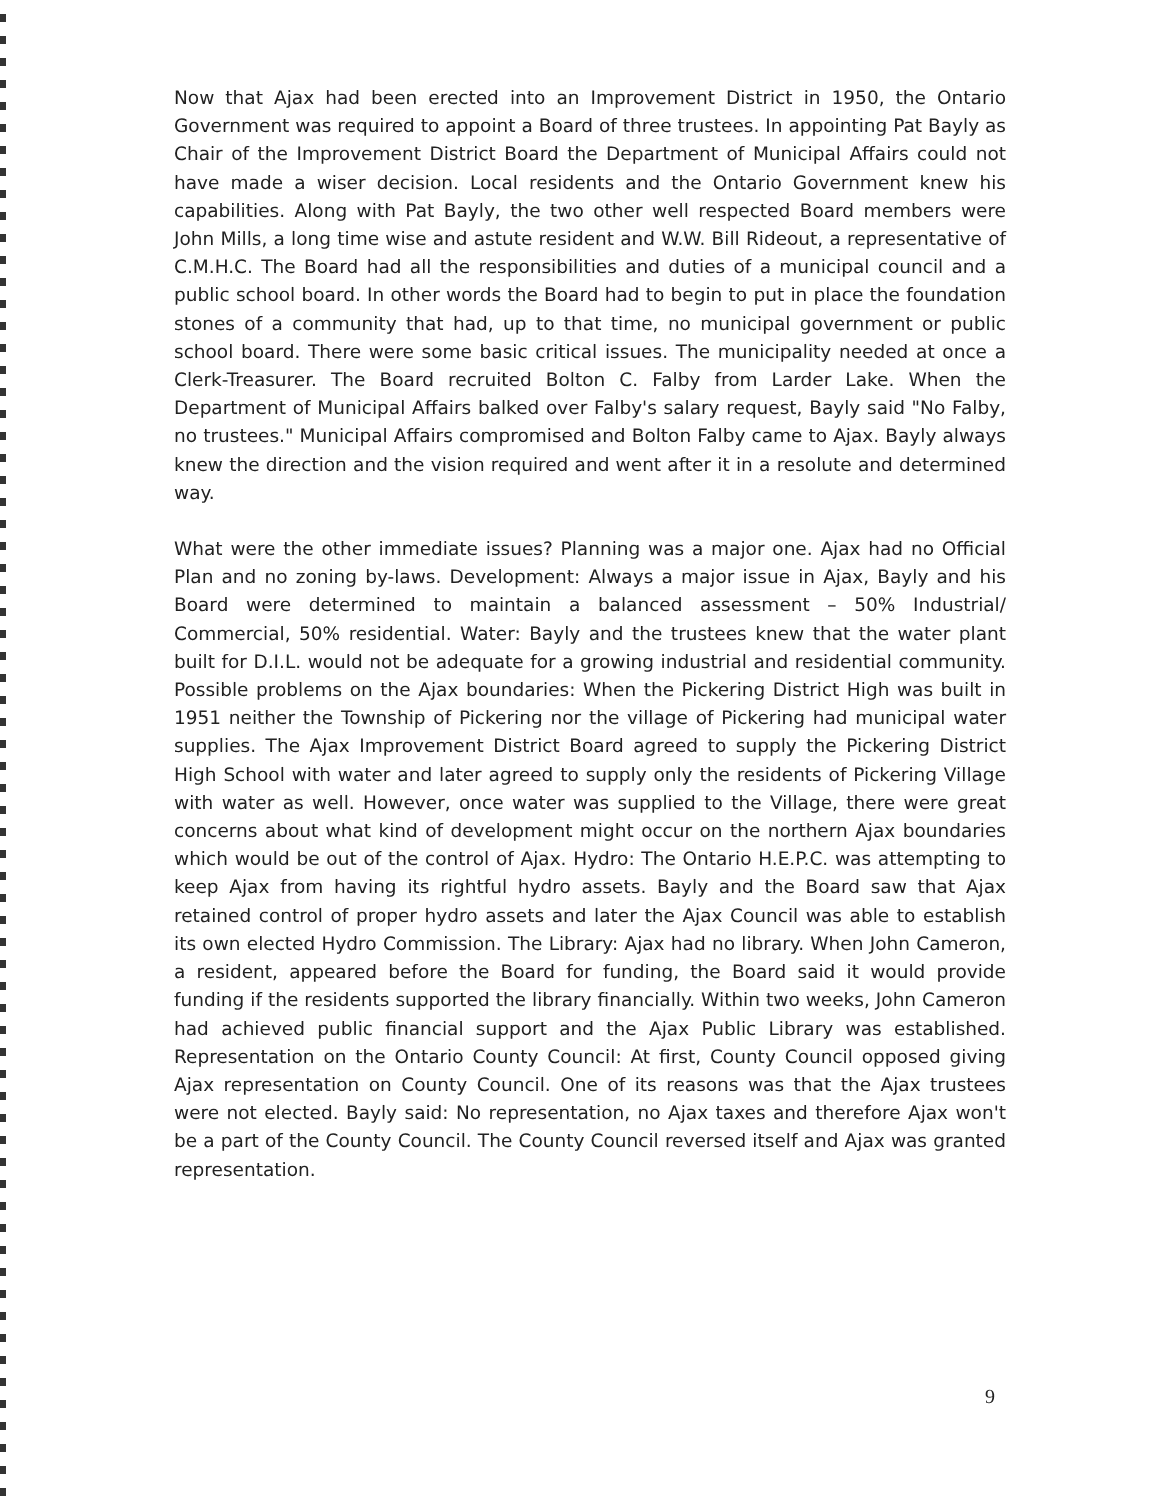Now that Ajax had been erected into an Improvement District in 1950, the Ontario Government was required to appoint a Board of three trustees. In appointing Pat Bayly as Chair of the Improvement District Board the Department of Municipal Affairs could not have made a wiser decision. Local residents and the Ontario Government knew his capabilities. Along with Pat Bayly, the two other well respected Board members were John Mills, a long time wise and astute resident and W.W. Bill Rideout, a representative of C.M.H.C. The Board had all the responsibilities and duties of a municipal council and a public school board. In other words the Board had to begin to put in place the foundation stones of a community that had, up to that time, no municipal government or public school board. There were some basic critical issues. The municipality needed at once a Clerk-Treasurer. The Board recruited Bolton C. Falby from Larder Lake. When the Department of Municipal Affairs balked over Falby's salary request, Bayly said "No Falby, no trustees." Municipal Affairs compromised and Bolton Falby came to Ajax. Bayly always knew the direction and the vision required and went after it in a resolute and determined way.
What were the other immediate issues? Planning was a major one. Ajax had no Official Plan and no zoning by-laws. Development: Always a major issue in Ajax, Bayly and his Board were determined to maintain a balanced assessment – 50% Industrial/ Commercial, 50% residential. Water: Bayly and the trustees knew that the water plant built for D.I.L. would not be adequate for a growing industrial and residential community. Possible problems on the Ajax boundaries: When the Pickering District High was built in 1951 neither the Township of Pickering nor the village of Pickering had municipal water supplies. The Ajax Improvement District Board agreed to supply the Pickering District High School with water and later agreed to supply only the residents of Pickering Village with water as well. However, once water was supplied to the Village, there were great concerns about what kind of development might occur on the northern Ajax boundaries which would be out of the control of Ajax. Hydro: The Ontario H.E.P.C. was attempting to keep Ajax from having its rightful hydro assets. Bayly and the Board saw that Ajax retained control of proper hydro assets and later the Ajax Council was able to establish its own elected Hydro Commission. The Library: Ajax had no library. When John Cameron, a resident, appeared before the Board for funding, the Board said it would provide funding if the residents supported the library financially. Within two weeks, John Cameron had achieved public financial support and the Ajax Public Library was established. Representation on the Ontario County Council: At first, County Council opposed giving Ajax representation on County Council. One of its reasons was that the Ajax trustees were not elected. Bayly said: No representation, no Ajax taxes and therefore Ajax won't be a part of the County Council. The County Council reversed itself and Ajax was granted representation.
9